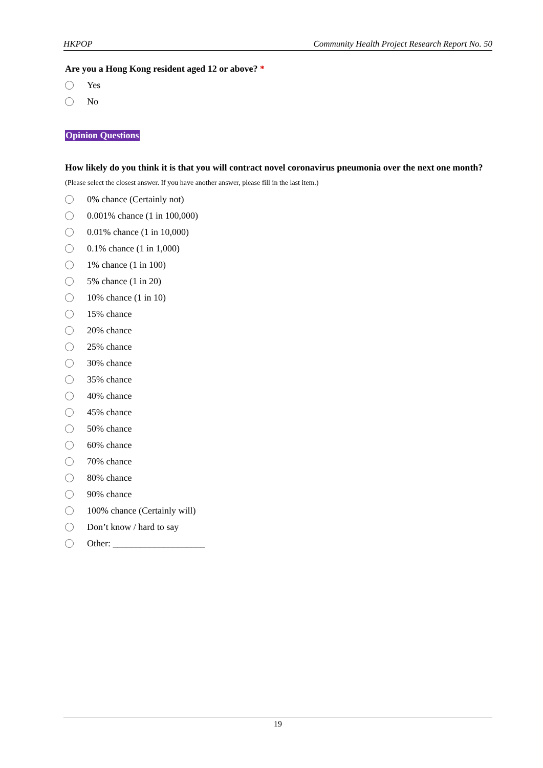HKPOP Community Health Project Research Report No. 50
Are you a Hong Kong resident aged 12 or above? *
Yes
No
Opinion Questions
How likely do you think it is that you will contract novel coronavirus pneumonia over the next one month?
(Please select the closest answer. If you have another answer, please fill in the last item.)
0% chance (Certainly not)
0.001% chance (1 in 100,000)
0.01% chance (1 in 10,000)
0.1% chance (1 in 1,000)
1% chance (1 in 100)
5% chance (1 in 20)
10% chance (1 in 10)
15% chance
20% chance
25% chance
30% chance
35% chance
40% chance
45% chance
50% chance
60% chance
70% chance
80% chance
90% chance
100% chance (Certainly will)
Don’t know / hard to say
Other: ____________________
19